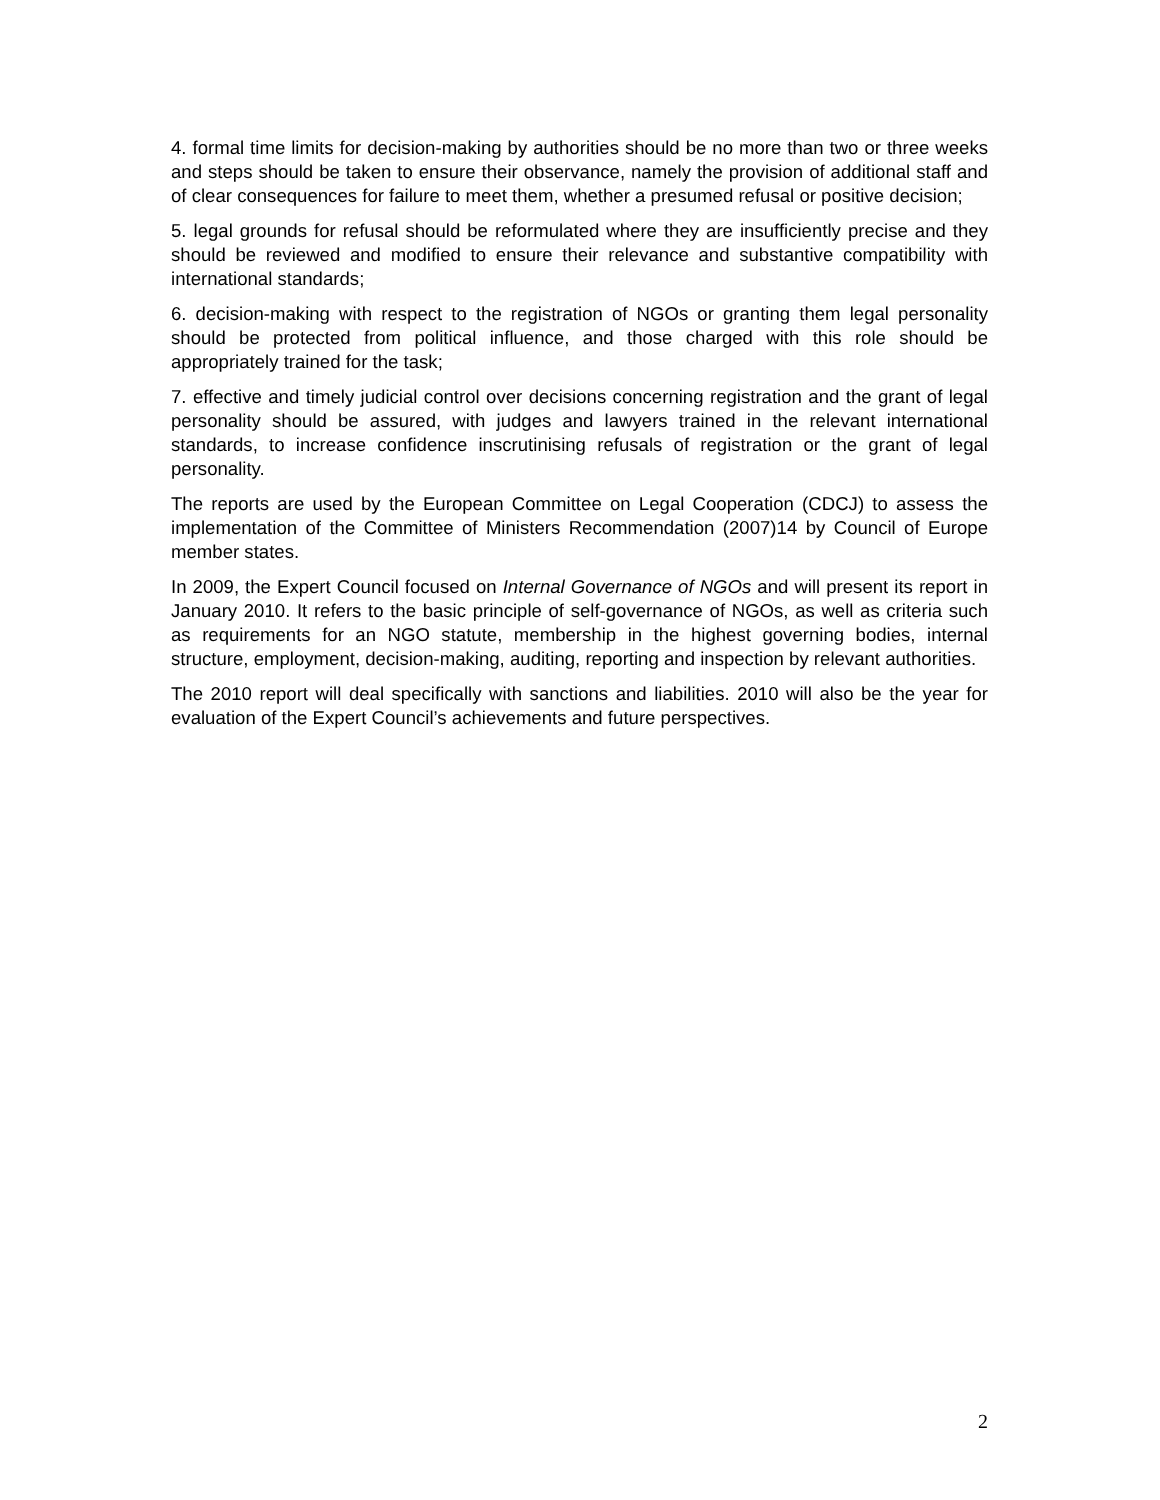4. formal time limits for decision-making by authorities should be no more than two or three weeks and steps should be taken to ensure their observance, namely the provision of additional staff and of clear consequences for failure to meet them, whether a presumed refusal or positive decision;
5. legal grounds for refusal should be reformulated where they are insufficiently precise and they should be reviewed and modified to ensure their relevance and substantive compatibility with international standards;
6. decision-making with respect to the registration of NGOs or granting them legal personality should be protected from political influence, and those charged with this role should be appropriately trained for the task;
7. effective and timely judicial control over decisions concerning registration and the grant of legal personality should be assured, with judges and lawyers trained in the relevant international standards, to increase confidence inscrutinising refusals of registration or the grant of legal personality.
The reports are used by the European Committee on Legal Cooperation (CDCJ) to assess the implementation of the Committee of Ministers Recommendation (2007)14 by Council of Europe member states.
In 2009, the Expert Council focused on Internal Governance of NGOs and will present its report in January 2010. It refers to the basic principle of self-governance of NGOs, as well as criteria such as requirements for an NGO statute, membership in the highest governing bodies, internal structure, employment, decision-making, auditing, reporting and inspection by relevant authorities.
The 2010 report will deal specifically with sanctions and liabilities. 2010 will also be the year for evaluation of the Expert Council’s achievements and future perspectives.
2